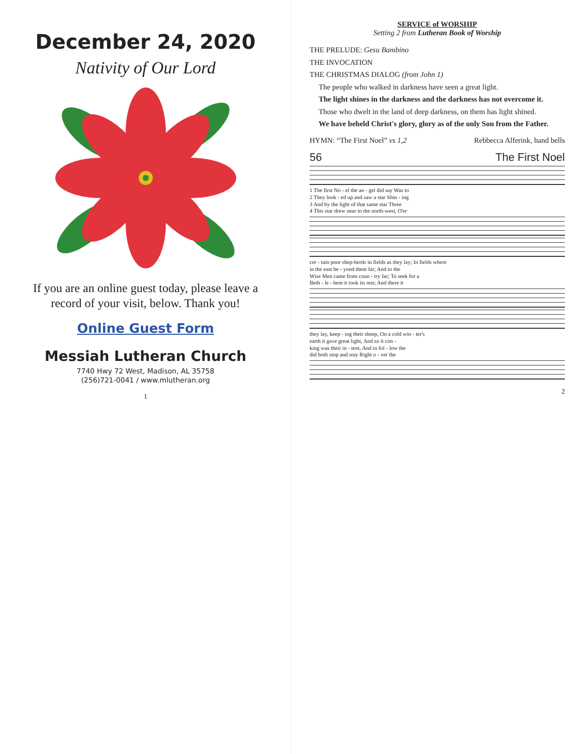December 24, 2020
Nativity of Our Lord
If you are an online guest today, please leave a record of your visit, below. Thank you!
Online Guest Form
Messiah Lutheran Church
7740 Hwy 72 West, Madison, AL 35758
(256)721-0041 / www.mlutheran.org
1
SERVICE of WORSHIP
Setting 2 from Lutheran Book of Worship
THE PRELUDE: Gesu Bambino
THE INVOCATION
THE CHRISTMAS DIALOG (from John 1)
The people who walked in darkness have seen a great light.
The light shines in the darkness and the darkness has not overcome it.
Those who dwelt in the land of deep darkness, on them has light shined.
We have beheld Christ's glory, glory as of the only Son from the Father.
HYMN: “The First Noel” vs 1,2 Rebbecca Alferink, hand bells
56 The First Noel
1 The first No - el the an - gel did say Was to
2 They look - ed up and saw a star Shin - ing
3 And by the light of that same star Three
4 This star drew near to the north-west, O'er
cer - tain poor shep-herds in fields as they lay; In fields where
in the east be - yond them far; And to the
Wise Men came from coun - try far; To seek for a
Beth - le - hem it took its rest; And there it
they lay, keep - ing their sheep, On a cold win - ter's
earth it gave great light, And so it con -
king was their in - tent, And to fol - low the
did both stop and stay Right o - ver the
2